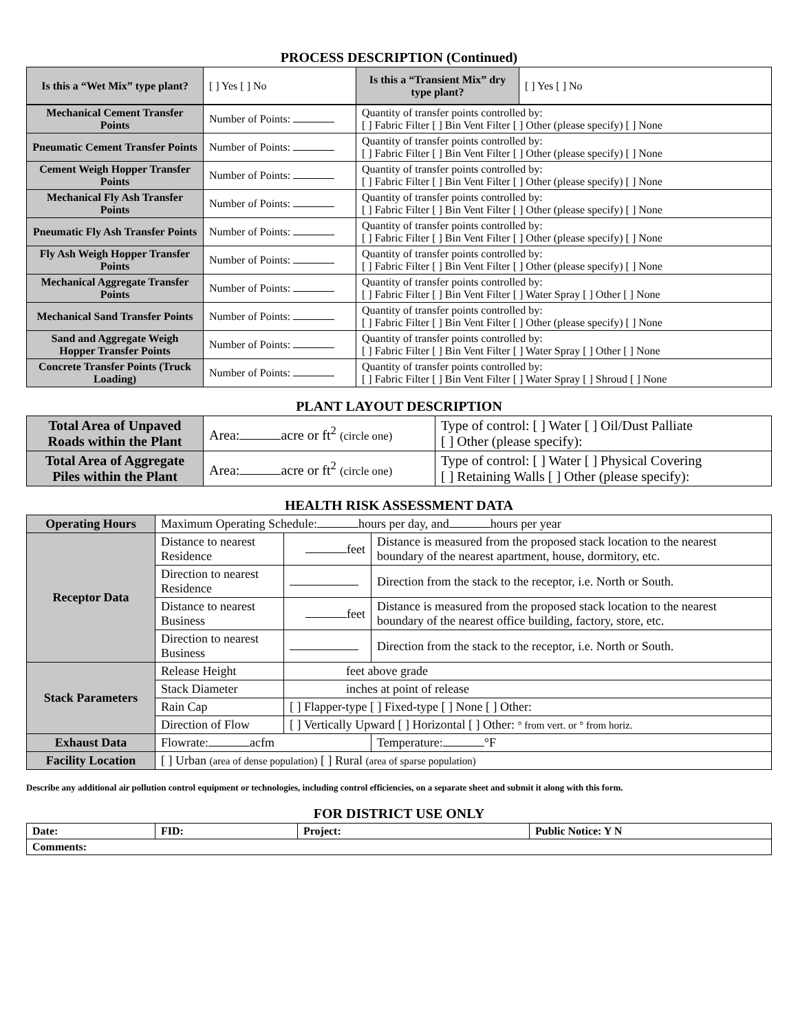PROCESS DESCRIPTION (Continued)
| Is this a “Wet Mix” type plant? | [ ] Yes [ ] No | Is this a “Transient Mix” dry type plant? | [ ] Yes [ ] No |
| Mechanical Cement Transfer Points | Number of Points: | Quantity of transfer points controlled by: [ ] Fabric Filter [ ] Bin Vent Filter [ ] Other (please specify) [ ] None |
| Pneumatic Cement Transfer Points | Number of Points: | Quantity of transfer points controlled by: [ ] Fabric Filter [ ] Bin Vent Filter [ ] Other (please specify) [ ] None |
| Cement Weigh Hopper Transfer Points | Number of Points: | Quantity of transfer points controlled by: [ ] Fabric Filter [ ] Bin Vent Filter [ ] Other (please specify) [ ] None |
| Mechanical Fly Ash Transfer Points | Number of Points: | Quantity of transfer points controlled by: [ ] Fabric Filter [ ] Bin Vent Filter [ ] Other (please specify) [ ] None |
| Pneumatic Fly Ash Transfer Points | Number of Points: | Quantity of transfer points controlled by: [ ] Fabric Filter [ ] Bin Vent Filter [ ] Other (please specify) [ ] None |
| Fly Ash Weigh Hopper Transfer Points | Number of Points: | Quantity of transfer points controlled by: [ ] Fabric Filter [ ] Bin Vent Filter [ ] Other (please specify) [ ] None |
| Mechanical Aggregate Transfer Points | Number of Points: | Quantity of transfer points controlled by: [ ] Fabric Filter [ ] Bin Vent Filter [ ] Water Spray [ ] Other [ ] None |
| Mechanical Sand Transfer Points | Number of Points: | Quantity of transfer points controlled by: [ ] Fabric Filter [ ] Bin Vent Filter [ ] Other (please specify) [ ] None |
| Sand and Aggregate Weigh Hopper Transfer Points | Number of Points: | Quantity of transfer points controlled by: [ ] Fabric Filter [ ] Bin Vent Filter [ ] Water Spray [ ] Other [ ] None |
| Concrete Transfer Points (Truck Loading) | Number of Points: | Quantity of transfer points controlled by: [ ] Fabric Filter [ ] Bin Vent Filter [ ] Water Spray [ ] Shroud [ ] None |
PLANT LAYOUT DESCRIPTION
| Total Area of Unpaved Roads within the Plant | Area: acre or ft<sup>2</sup> (circle one) | Type of control: [ ] Water [ ] Oil/Dust Palliate [ ] Other (please specify): |
| Total Area of Aggregate Piles within the Plant | Area: acre or ft<sup>2</sup> (circle one) | Type of control: [ ] Water [ ] Physical Covering [ ] Retaining Walls [ ] Other (please specify): |
HEALTH RISK ASSESSMENT DATA
| Operating Hours | Maximum Operating Schedule: hours per day, and hours per year | | |
| Receptor Data | Distance to nearest Residence | feet | Distance is measured from the proposed stack location to the nearest boundary of the nearest apartment, house, dormitory, etc. |
| | Direction to nearest Residence | | Direction from the stack to the receptor, i.e. North or South. |
| | Distance to nearest Business | feet | Distance is measured from the proposed stack location to the nearest boundary of the nearest office building, factory, store, etc. |
| | Direction to nearest Business | | Direction from the stack to the receptor, i.e. North or South. |
| Stack Parameters | Release Height | feet above grade | |
| | Stack Diameter | inches at point of release | |
| | Rain Cap | [ ] Flapper-type [ ] Fixed-type [ ] None [ ] Other: | |
| | Direction of Flow | [ ] Vertically Upward [ ] Horizontal [ ] Other: ° from vert. or ° from horiz. | |
| Exhaust Data | Flowrate: acfm | | Temperature: °F |
| Facility Location | [ ] Urban (area of dense population) [ ] Rural (area of sparse population) | | |
Describe any additional air pollution control equipment or technologies, including control efficiencies, on a separate sheet and submit it along with this form.
FOR DISTRICT USE ONLY
| Date: | FID: | Project: | Public Notice: Y N |
| Comments: | | | |